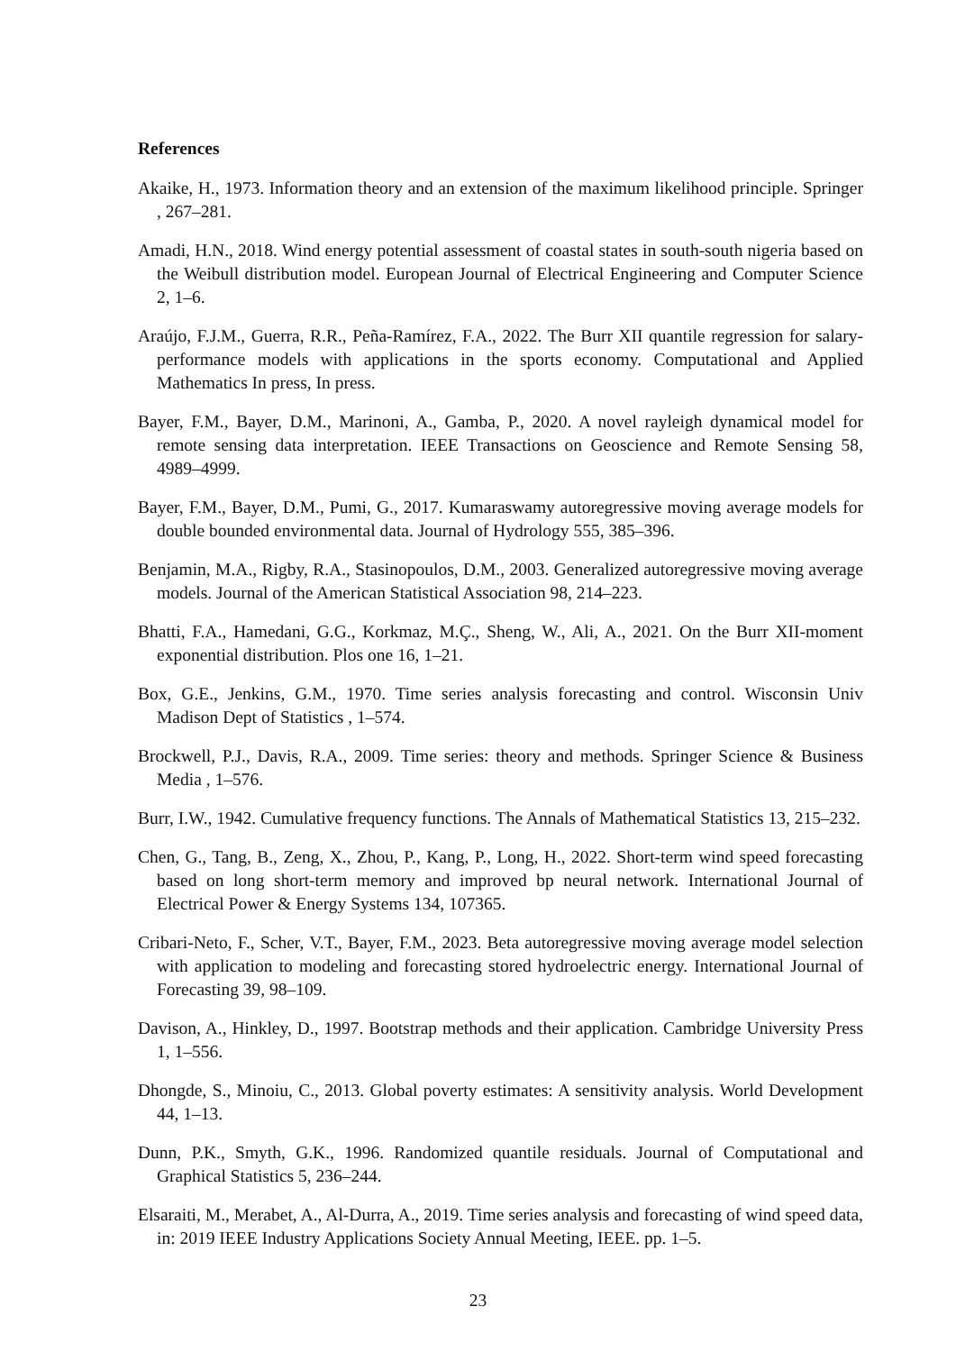References
Akaike, H., 1973. Information theory and an extension of the maximum likelihood principle. Springer , 267–281.
Amadi, H.N., 2018. Wind energy potential assessment of coastal states in south-south nigeria based on the Weibull distribution model. European Journal of Electrical Engineering and Computer Science 2, 1–6.
Araújo, F.J.M., Guerra, R.R., Peña-Ramírez, F.A., 2022. The Burr XII quantile regression for salary-performance models with applications in the sports economy. Computational and Applied Mathematics In press, In press.
Bayer, F.M., Bayer, D.M., Marinoni, A., Gamba, P., 2020. A novel rayleigh dynamical model for remote sensing data interpretation. IEEE Transactions on Geoscience and Remote Sensing 58, 4989–4999.
Bayer, F.M., Bayer, D.M., Pumi, G., 2017. Kumaraswamy autoregressive moving average models for double bounded environmental data. Journal of Hydrology 555, 385–396.
Benjamin, M.A., Rigby, R.A., Stasinopoulos, D.M., 2003. Generalized autoregressive moving average models. Journal of the American Statistical Association 98, 214–223.
Bhatti, F.A., Hamedani, G.G., Korkmaz, M.Ç., Sheng, W., Ali, A., 2021. On the Burr XII-moment exponential distribution. Plos one 16, 1–21.
Box, G.E., Jenkins, G.M., 1970. Time series analysis forecasting and control. Wisconsin Univ Madison Dept of Statistics , 1–574.
Brockwell, P.J., Davis, R.A., 2009. Time series: theory and methods. Springer Science & Business Media , 1–576.
Burr, I.W., 1942. Cumulative frequency functions. The Annals of Mathematical Statistics 13, 215–232.
Chen, G., Tang, B., Zeng, X., Zhou, P., Kang, P., Long, H., 2022. Short-term wind speed forecasting based on long short-term memory and improved bp neural network. International Journal of Electrical Power & Energy Systems 134, 107365.
Cribari-Neto, F., Scher, V.T., Bayer, F.M., 2023. Beta autoregressive moving average model selection with application to modeling and forecasting stored hydroelectric energy. International Journal of Forecasting 39, 98–109.
Davison, A., Hinkley, D., 1997. Bootstrap methods and their application. Cambridge University Press 1, 1–556.
Dhongde, S., Minoiu, C., 2013. Global poverty estimates: A sensitivity analysis. World Development 44, 1–13.
Dunn, P.K., Smyth, G.K., 1996. Randomized quantile residuals. Journal of Computational and Graphical Statistics 5, 236–244.
Elsaraiti, M., Merabet, A., Al-Durra, A., 2019. Time series analysis and forecasting of wind speed data, in: 2019 IEEE Industry Applications Society Annual Meeting, IEEE. pp. 1–5.
23